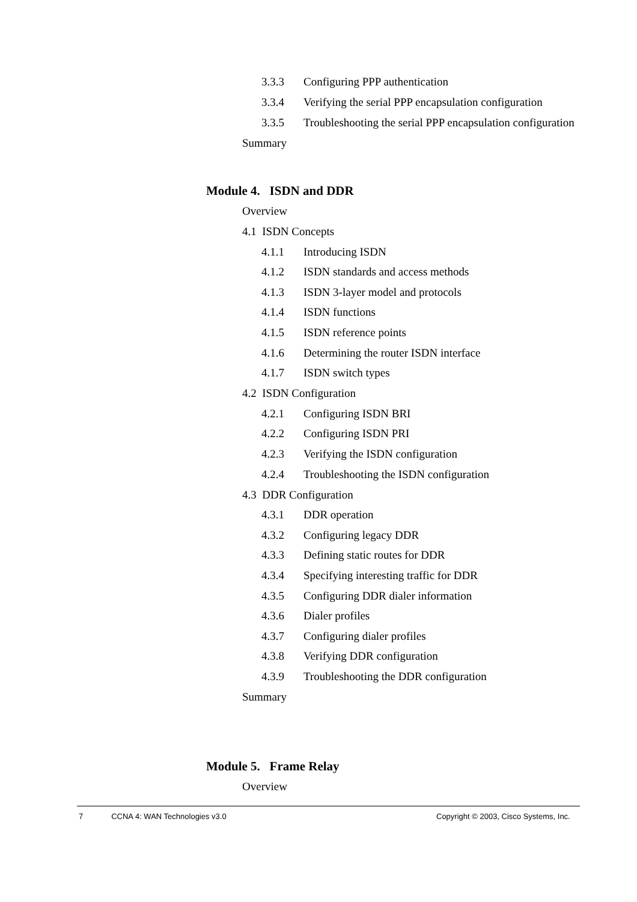3.3.3 Configuring PPP authentication
3.3.4 Verifying the serial PPP encapsulation configuration
3.3.5 Troubleshooting the serial PPP encapsulation configuration
Summary
Module 4. ISDN and DDR
Overview
4.1 ISDN Concepts
4.1.1 Introducing ISDN
4.1.2 ISDN standards and access methods
4.1.3 ISDN 3-layer model and protocols
4.1.4 ISDN functions
4.1.5 ISDN reference points
4.1.6 Determining the router ISDN interface
4.1.7 ISDN switch types
4.2 ISDN Configuration
4.2.1 Configuring ISDN BRI
4.2.2 Configuring ISDN PRI
4.2.3 Verifying the ISDN configuration
4.2.4 Troubleshooting the ISDN configuration
4.3 DDR Configuration
4.3.1 DDR operation
4.3.2 Configuring legacy DDR
4.3.3 Defining static routes for DDR
4.3.4 Specifying interesting traffic for DDR
4.3.5 Configuring DDR dialer information
4.3.6 Dialer profiles
4.3.7 Configuring dialer profiles
4.3.8 Verifying DDR configuration
4.3.9 Troubleshooting the DDR configuration
Summary
Module 5. Frame Relay
Overview
7 CCNA 4: WAN Technologies v3.0 Copyright © 2003, Cisco Systems, Inc.